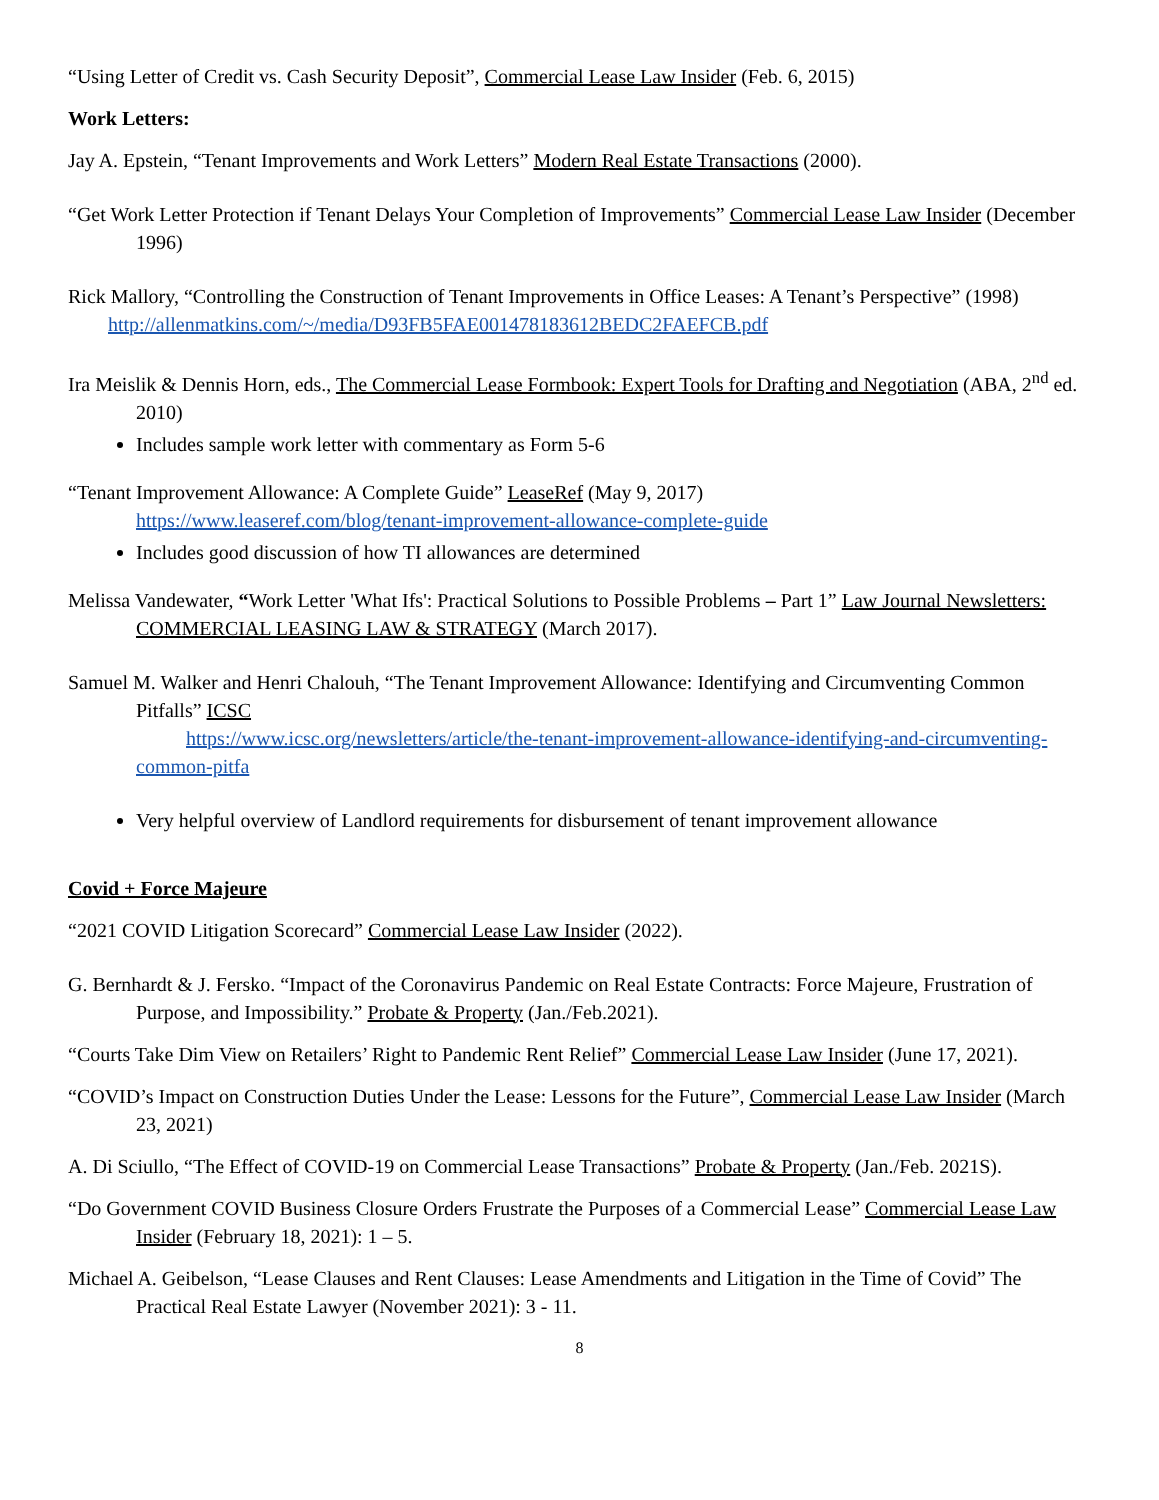“Using Letter of Credit vs. Cash Security Deposit”, Commercial Lease Law Insider (Feb. 6, 2015)
Work Letters:
Jay A. Epstein, “Tenant Improvements and Work Letters” Modern Real Estate Transactions (2000).
“Get Work Letter Protection if Tenant Delays Your Completion of Improvements” Commercial Lease Law Insider (December 1996)
Rick Mallory, “Controlling the Construction of Tenant Improvements in Office Leases: A Tenant’s Perspective” (1998)
http://allenmatkins.com/~/media/D93FB5FAE001478183612BEDC2FAEFCB.pdf
Ira Meislik & Dennis Horn, eds., The Commercial Lease Formbook: Expert Tools for Drafting and Negotiation (ABA, 2<sup>nd</sup> ed. 2010)
Includes sample work letter with commentary as Form 5-6
“Tenant Improvement Allowance: A Complete Guide” LeaseRef (May 9, 2017)
https://www.leaseref.com/blog/tenant-improvement-allowance-complete-guide
Includes good discussion of how TI allowances are determined
Melissa Vandewater, “Work Letter 'What Ifs': Practical Solutions to Possible Problems – Part 1” Law Journal Newsletters: COMMERCIAL LEASING LAW & STRATEGY (March 2017).
Samuel M. Walker and Henri Chalouh, “The Tenant Improvement Allowance: Identifying and Circumventing Common Pitfalls” ICSC
https://www.icsc.org/newsletters/article/the-tenant-improvement-allowance-identifying-and-circumventing-common-pitfa
Very helpful overview of Landlord requirements for disbursement of tenant improvement allowance
Covid + Force Majeure
“2021 COVID Litigation Scorecard” Commercial Lease Law Insider (2022).
G. Bernhardt & J. Fersko. “Impact of the Coronavirus Pandemic on Real Estate Contracts: Force Majeure, Frustration of Purpose, and Impossibility.” Probate & Property (Jan./Feb.2021).
“Courts Take Dim View on Retailers’ Right to Pandemic Rent Relief” Commercial Lease Law Insider (June 17, 2021).
“COVID’s Impact on Construction Duties Under the Lease: Lessons for the Future”, Commercial Lease Law Insider (March 23, 2021)
A. Di Sciullo, “The Effect of COVID-19 on Commercial Lease Transactions” Probate & Property (Jan./Feb. 2021S).
“Do Government COVID Business Closure Orders Frustrate the Purposes of a Commercial Lease” Commercial Lease Law Insider (February 18, 2021): 1 – 5.
Michael A. Geibelson, “Lease Clauses and Rent Clauses: Lease Amendments and Litigation in the Time of Covid” The Practical Real Estate Lawyer (November 2021): 3 - 11.
8